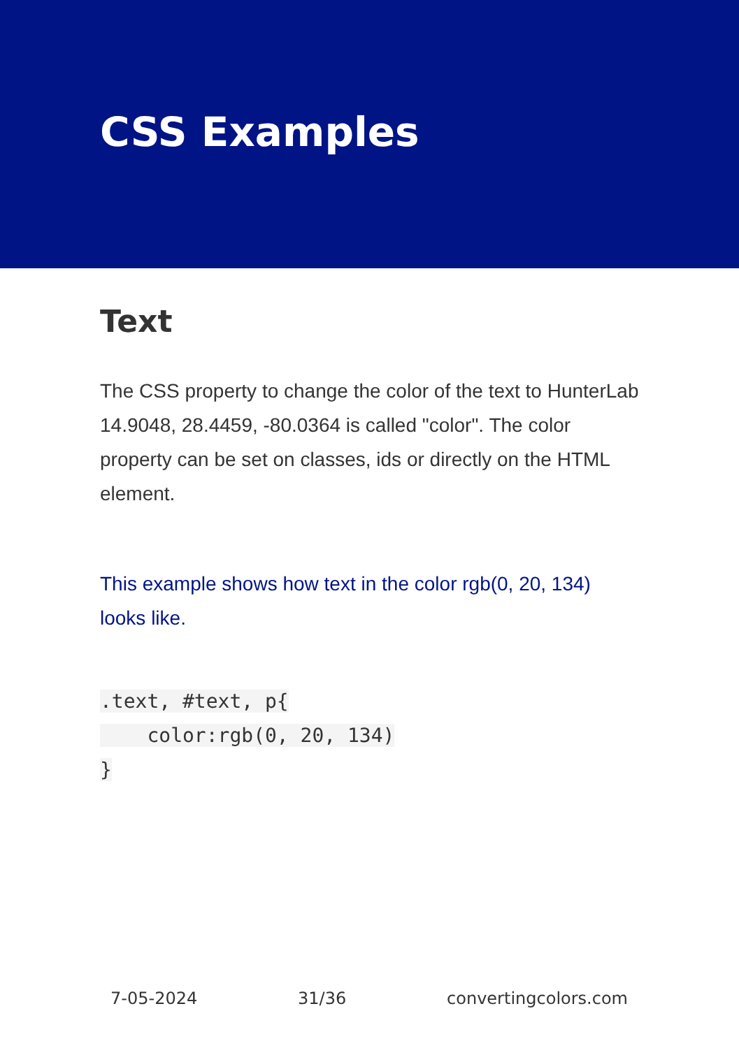CSS Examples
Text
The CSS property to change the color of the text to HunterLab 14.9048, 28.4459, -80.0364 is called "color". The color property can be set on classes, ids or directly on the HTML element.
This example shows how text in the color rgb(0, 20, 134) looks like.
.text, #text, p{
    color:rgb(0, 20, 134)
}
7-05-2024 31/36 convertingcolors.com